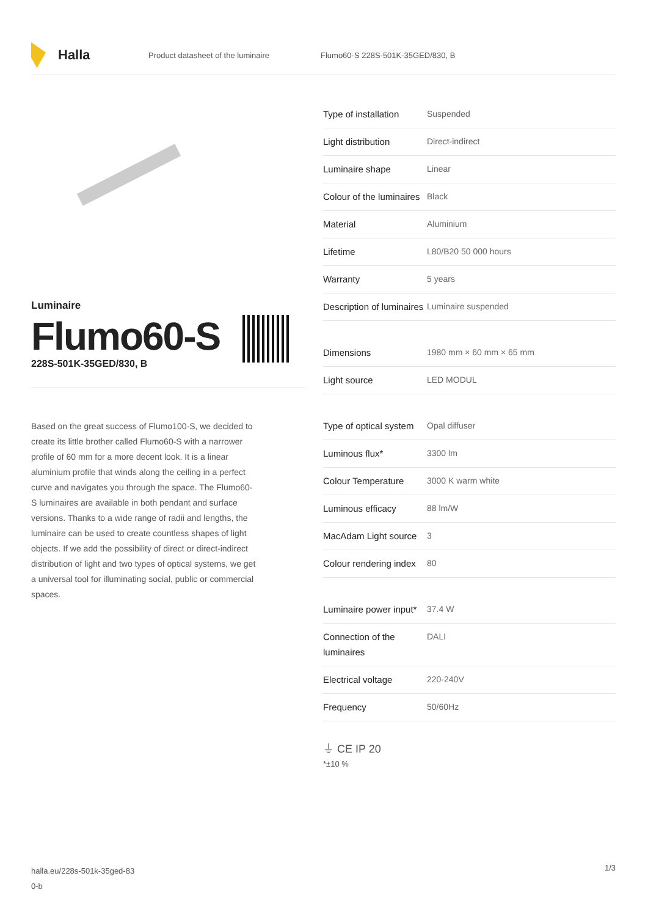Halla
Product datasheet of the luminaire
Flumo60-S 228S-501K-35GED/830, B
Luminaire
Flumo60-S
228S-501K-35GED/830, B
Based on the great success of Flumo100-S, we decided to create its little brother called Flumo60-S with a narrower profile of 60 mm for a more decent look. It is a linear aluminium profile that winds along the ceiling in a perfect curve and navigates you through the space. The Flumo60-S luminaires are available in both pendant and surface versions. Thanks to a wide range of radii and lengths, the luminaire can be used to create countless shapes of light objects. If we add the possibility of direct or direct-indirect distribution of light and two types of optical systems, we get a universal tool for illuminating social, public or commercial spaces.
| Type of installation | Suspended |
| Light distribution | Direct-indirect |
| Luminaire shape | Linear |
| Colour of the luminaires | Black |
| Material | Aluminium |
| Lifetime | L80/B20 50 000 hours |
| Warranty | 5 years |
| Description of luminaires | Luminaire suspended |
| Dimensions | 1980 mm × 60 mm × 65 mm |
| Light source | LED MODUL |
| Type of optical system | Opal diffuser |
| Luminous flux* | 3300 lm |
| Colour Temperature | 3000 K warm white |
| Luminous efficacy | 88 lm/W |
| MacAdam Light source | 3 |
| Colour rendering index | 80 |
| Luminaire power input* | 37.4 W |
| Connection of the luminaires | DALI |
| Electrical voltage | 220-240V |
| Frequency | 50/60Hz |
⏚ CE IP 20
*±10 %
halla.eu/228s-501k-35ged-83
0-b
1/3